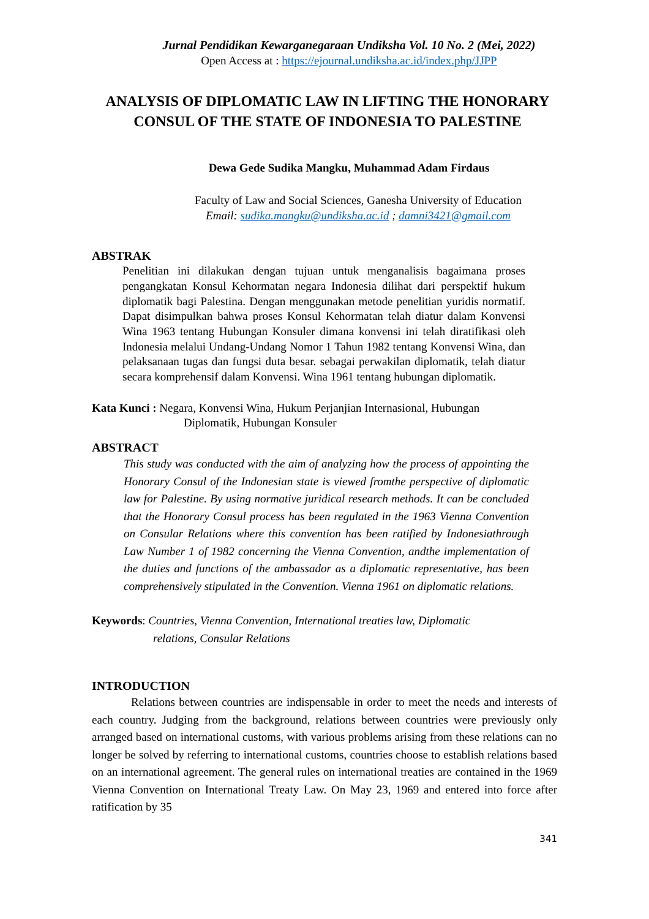Jurnal Pendidikan Kewarganegaraan Undiksha Vol. 10 No. 2 (Mei, 2022)
Open Access at : https://ejournal.undiksha.ac.id/index.php/JJPP
ANALYSIS OF DIPLOMATIC LAW IN LIFTING THE HONORARY CONSUL OF THE STATE OF INDONESIA TO PALESTINE
Dewa Gede Sudika Mangku, Muhammad Adam Firdaus
Faculty of Law and Social Sciences, Ganesha University of Education
Email: sudika.mangku@undiksha.ac.id ; damni3421@gmail.com
ABSTRAK
Penelitian ini dilakukan dengan tujuan untuk menganalisis bagaimana proses pengangkatan Konsul Kehormatan negara Indonesia dilihat dari perspektif hukum diplomatik bagi Palestina. Dengan menggunakan metode penelitian yuridis normatif. Dapat disimpulkan bahwa proses Konsul Kehormatan telah diatur dalam Konvensi Wina 1963 tentang Hubungan Konsuler dimana konvensi ini telah diratifikasi oleh Indonesia melalui Undang-Undang Nomor 1 Tahun 1982 tentang Konvensi Wina, dan pelaksanaan tugas dan fungsi duta besar. sebagai perwakilan diplomatik, telah diatur secara komprehensif dalam Konvensi. Wina 1961 tentang hubungan diplomatik.
Kata Kunci : Negara, Konvensi Wina, Hukum Perjanjian Internasional, Hubungan
Diplomatik, Hubungan Konsuler
ABSTRACT
This study was conducted with the aim of analyzing how the process of appointing the Honorary Consul of the Indonesian state is viewed fromthe perspective of diplomatic law for Palestine. By using normative juridical research methods. It can be concluded that the Honorary Consul process has been regulated in the 1963 Vienna Convention on Consular Relations where this convention has been ratified by Indonesiathrough Law Number 1 of 1982 concerning the Vienna Convention, andthe implementation of the duties and functions of the ambassador as a diplomatic representative, has been comprehensively stipulated in the Convention. Vienna 1961 on diplomatic relations.
Keywords: Countries, Vienna Convention, International treaties law, Diplomatic
relations, Consular Relations
INTRODUCTION
Relations between countries are indispensable in order to meet the needs and interests of each country. Judging from the background, relations between countries were previously only arranged based on international customs, with various problems arising from these relations can no longer be solved by referring to international customs, countries choose to establish relations based on an international agreement. The general rules on international treaties are contained in the 1969 Vienna Convention on International Treaty Law. On May 23, 1969 and entered into force after ratification by 35
341